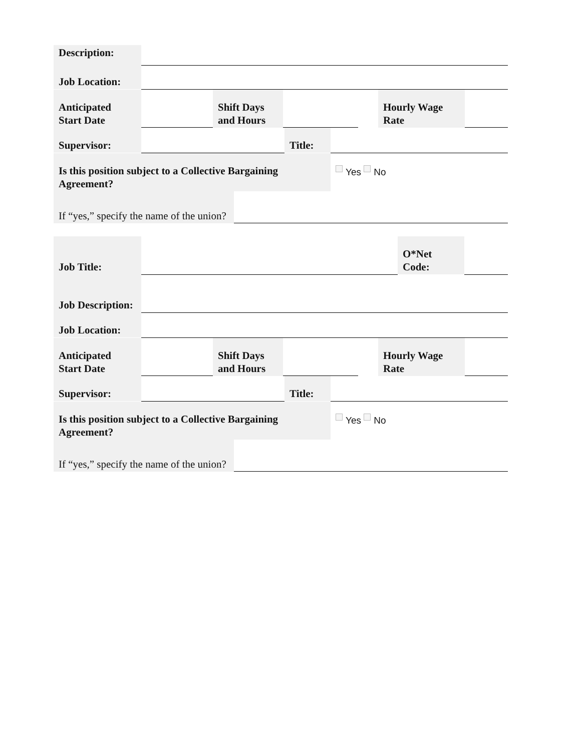| Description: | |
| Job Location: | |
| Anticipated Start Date | | Shift Days and Hours | | | Hourly Wage Rate | |
| Supervisor: | | Title: | |
| Is this position subject to a Collective Bargaining Agreement? | Yes No |
| If “yes,” specify the name of the union? | |
| Job Title: | | O*Net Code: | |
| Job Description: | | | |
| Job Location: | | | |
| Anticipated Start Date | | Shift Days and Hours | | | Hourly Wage Rate | |
| Supervisor: | | Title: | |
| Is this position subject to a Collective Bargaining Agreement? | Yes No |
| If “yes,” specify the name of the union? | |